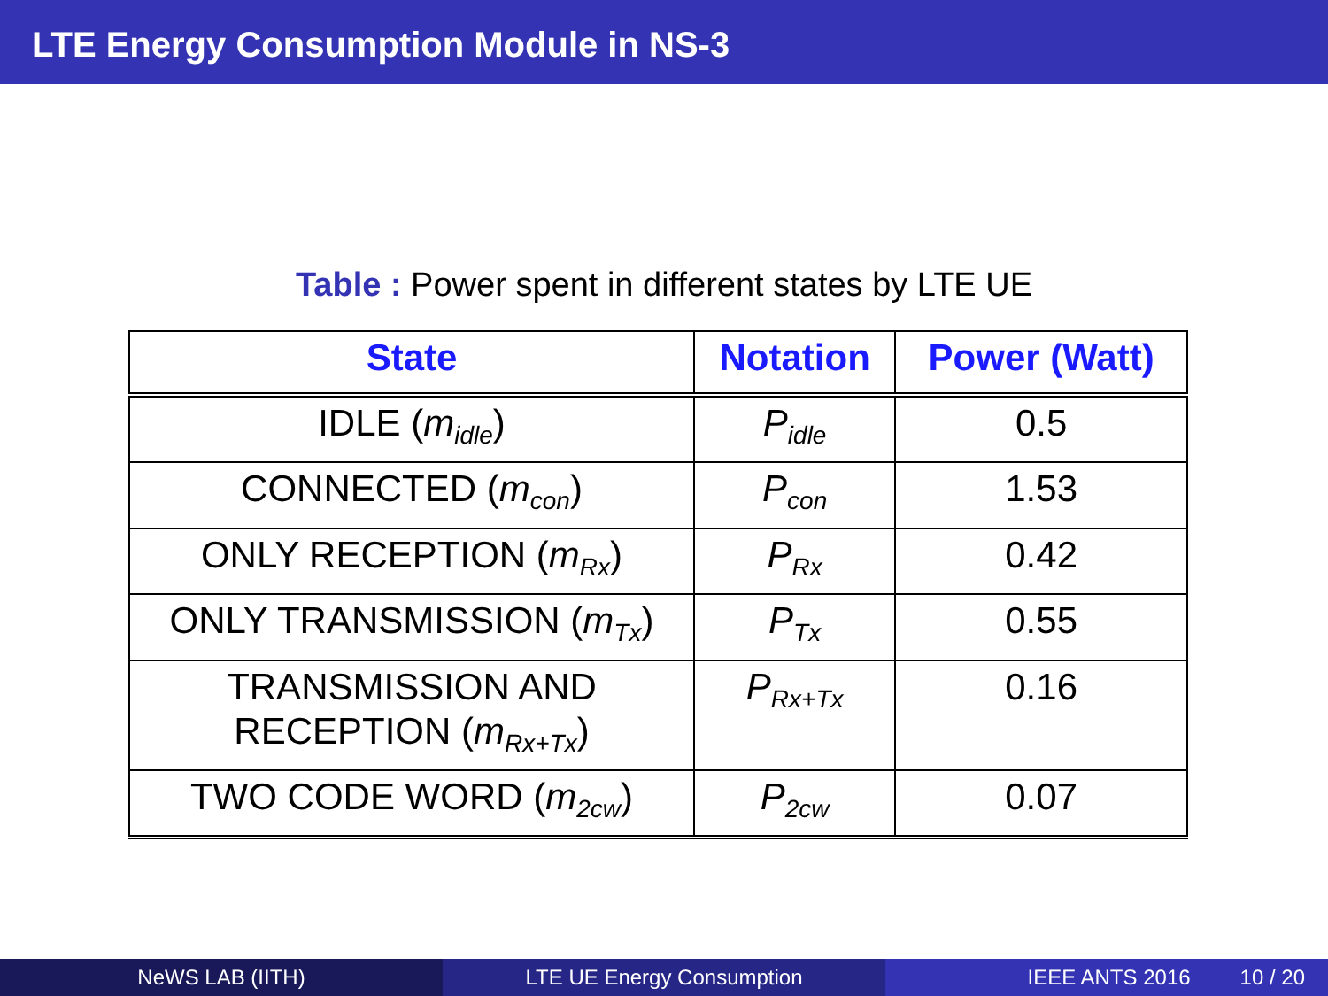LTE Energy Consumption Module in NS-3
Table : Power spent in different states by LTE UE
| State | Notation | Power (Watt) |
| --- | --- | --- |
| IDLE ( m<sub>idle</sub> ) | P<sub>idle</sub> | 0.5 |
| CONNECTED ( m<sub>con</sub> ) | P<sub>con</sub> | 1.53 |
| ONLY RECEPTION ( m<sub>Rx</sub> ) | P<sub>Rx</sub> | 0.42 |
| ONLY TRANSMISSION ( m<sub>Tx</sub> ) | P<sub>Tx</sub> | 0.55 |
| TRANSMISSION AND RECEPTION ( m<sub>Rx+Tx</sub> ) | P<sub>Rx+Tx</sub> | 0.16 |
| TWO CODE WORD ( m<sub>2cw</sub> ) | P<sub>2cw</sub> | 0.07 |
NeWS LAB (IITH) LTE UE Energy Consumption IEEE ANTS 2016 10 / 20